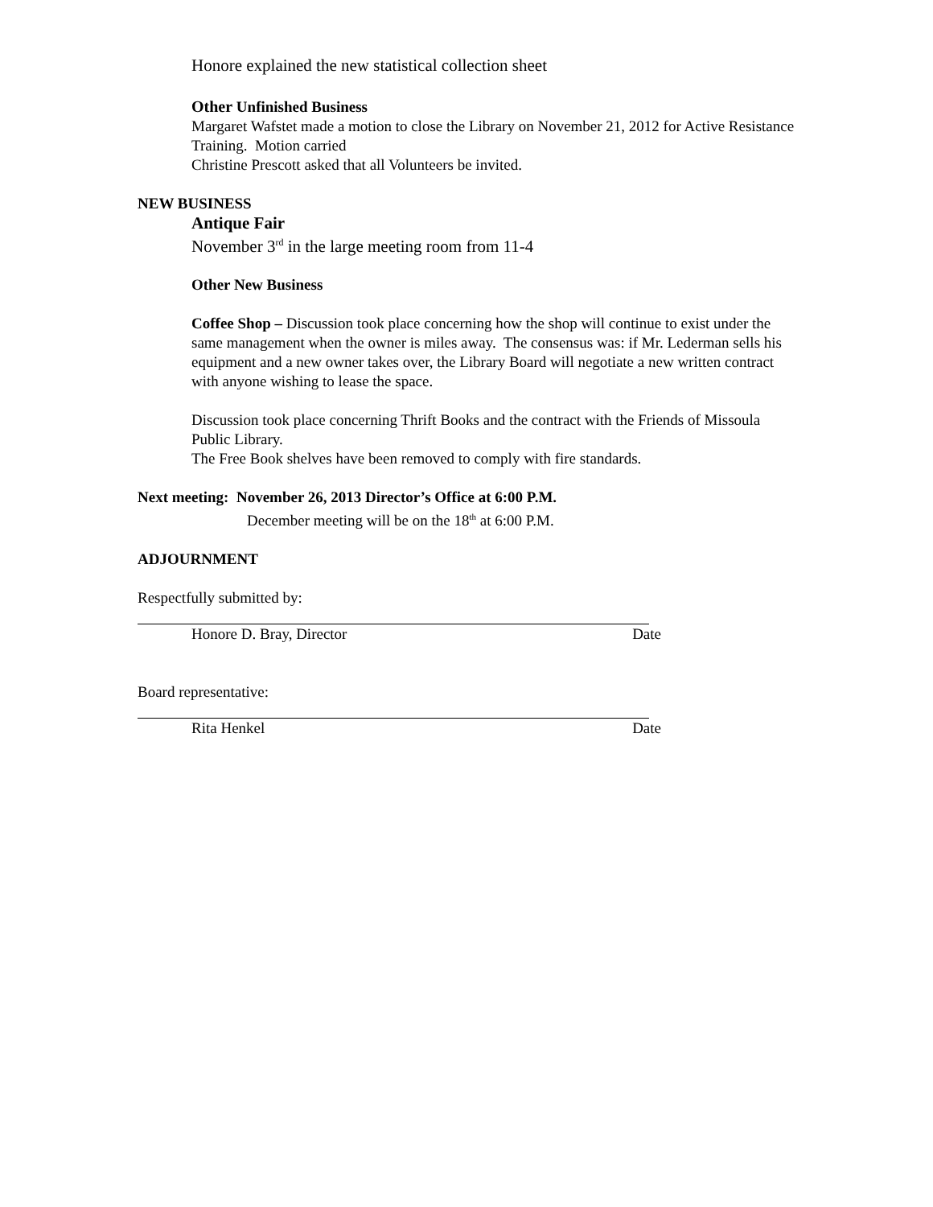Honore explained the new statistical collection sheet
Other Unfinished Business
Margaret Wafstet made a motion to close the Library on November 21, 2012 for Active Resistance Training. Motion carried
Christine Prescott asked that all Volunteers be invited.
NEW BUSINESS
Antique Fair
November 3<sup>rd</sup> in the large meeting room from 11-4
Other New Business
Coffee Shop – Discussion took place concerning how the shop will continue to exist under the same management when the owner is miles away. The consensus was: if Mr. Lederman sells his equipment and a new owner takes over, the Library Board will negotiate a new written contract with anyone wishing to lease the space.
Discussion took place concerning Thrift Books and the contract with the Friends of Missoula Public Library.
The Free Book shelves have been removed to comply with fire standards.
Next meeting: November 26, 2013 Director’s Office at 6:00 P.M.
December meeting will be on the 18<sup>th</sup> at 6:00 P.M.
ADJOURNMENT
Respectfully submitted by:
Honore D. Bray, Director Date
Board representative:
Rita Henkel Date